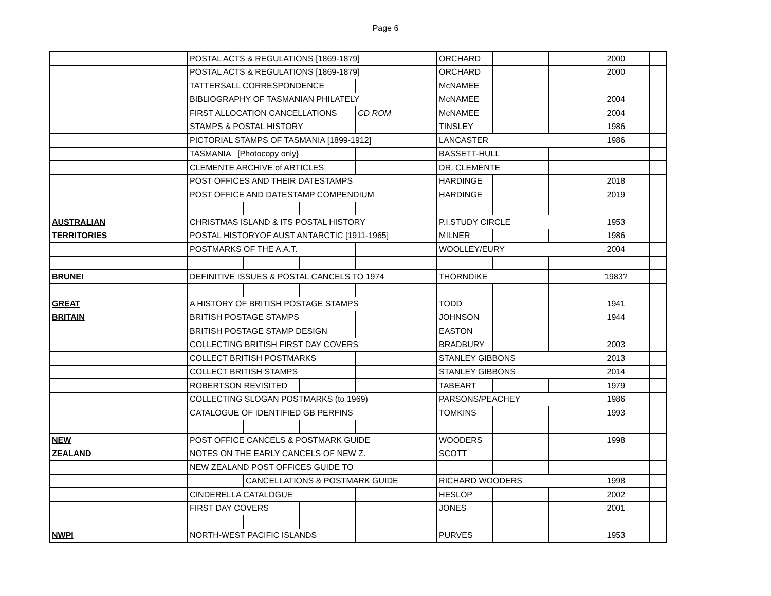Page 6
| | | POSTAL ACTS & REGULATIONS [1869-1879] | | | | ORCHARD | | | 2000 | |
| | | POSTAL ACTS & REGULATIONS [1869-1879] | | | | ORCHARD | | | 2000 | |
| | | TATTERSALL CORRESPONDENCE | | | | McNAMEE | | | | |
| | | BIBLIOGRAPHY OF TASMANIAN PHILATELY | | | | McNAMEE | | | 2004 | |
| | | FIRST ALLOCATION CANCELLATIONS | | | CD ROM | McNAMEE | | | 2004 | |
| | | STAMPS & POSTAL HISTORY | | | | TINSLEY | | | 1986 | |
| | | PICTORIAL STAMPS OF TASMANIA [1899-1912] | | | | LANCASTER | | | 1986 | |
| | | TASMANIA [Photocopy only} | | | | BASSETT-HULL | | | | |
| | | CLEMENTE ARCHIVE of ARTICLES | | | | DR. CLEMENTE | | | | |
| | | POST OFFICES AND THEIR DATESTAMPS | | | | HARDINGE | | | 2018 | |
| | | POST OFFICE AND DATESTAMP COMPENDIUM | | | | HARDINGE | | | 2019 | |
| AUSTRALIAN | | CHRISTMAS ISLAND & ITS POSTAL HISTORY | | | | P.I.STUDY CIRCLE | | | 1953 | |
| TERRITORIES | | POSTAL HISTORYOF AUST ANTARCTIC [1911-1965] | | | | MILNER | | | 1986 | |
| | | POSTMARKS OF THE A.A.T. | | | | WOOLLEY/EURY | | | 2004 | |
| BRUNEI | | DEFINITIVE ISSUES & POSTAL CANCELS TO 1974 | | | | THORNDIKE | | | 1983? | |
| GREAT | | A HISTORY OF BRITISH POSTAGE STAMPS | | | | TODD | | | 1941 | |
| BRITAIN | | BRITISH POSTAGE STAMPS | | | | JOHNSON | | | 1944 | |
| | | BRITISH POSTAGE STAMP DESIGN | | | | EASTON | | | | |
| | | COLLECTING BRITISH FIRST DAY COVERS | | | | BRADBURY | | | 2003 | |
| | | COLLECT BRITISH POSTMARKS | | | | STANLEY GIBBONS | | | 2013 | |
| | | COLLECT BRITISH STAMPS | | | | STANLEY GIBBONS | | | 2014 | |
| | | ROBERTSON REVISITED | | | | TABEART | | | 1979 | |
| | | COLLECTING SLOGAN POSTMARKS (to 1969) | | | | PARSONS/PEACHEY | | | 1986 | |
| | | CATALOGUE OF IDENTIFIED GB PERFINS | | | | TOMKINS | | | 1993 | |
| NEW | | POST OFFICE CANCELS & POSTMARK GUIDE | | | | WOODERS | | | 1998 | |
| ZEALAND | | NOTES ON THE EARLY CANCELS OF NEW Z. | | | | SCOTT | | | | |
| | | NEW ZEALAND POST OFFICES GUIDE TO | | | | | | | | |
| | | | CANCELLATIONS & POSTMARK GUIDE | | | RICHARD WOODERS | | | 1998 | |
| | | CINDERELLA CATALOGUE | | | | HESLOP | | | 2002 | |
| | | FIRST DAY COVERS | | | | JONES | | | 2001 | |
| NWPI | | NORTH-WEST PACIFIC ISLANDS | | | | PURVES | | | 1953 | |